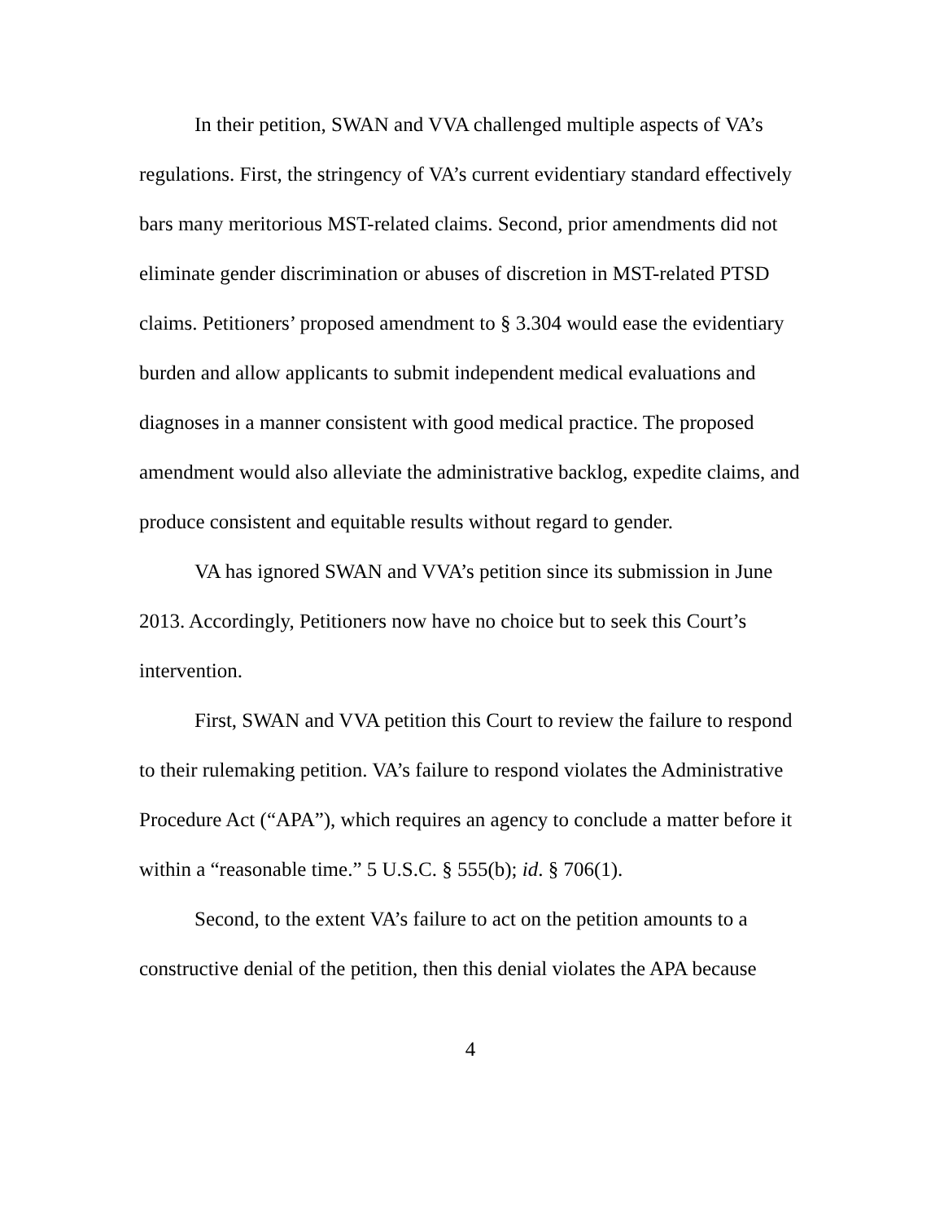In their petition, SWAN and VVA challenged multiple aspects of VA’s regulations. First, the stringency of VA’s current evidentiary standard effectively bars many meritorious MST-related claims. Second, prior amendments did not eliminate gender discrimination or abuses of discretion in MST-related PTSD claims. Petitioners’ proposed amendment to § 3.304 would ease the evidentiary burden and allow applicants to submit independent medical evaluations and diagnoses in a manner consistent with good medical practice. The proposed amendment would also alleviate the administrative backlog, expedite claims, and produce consistent and equitable results without regard to gender.
VA has ignored SWAN and VVA’s petition since its submission in June 2013. Accordingly, Petitioners now have no choice but to seek this Court’s intervention.
First, SWAN and VVA petition this Court to review the failure to respond to their rulemaking petition. VA’s failure to respond violates the Administrative Procedure Act (“APA”), which requires an agency to conclude a matter before it within a “reasonable time.” 5 U.S.C. § 555(b); id. § 706(1).
Second, to the extent VA’s failure to act on the petition amounts to a constructive denial of the petition, then this denial violates the APA because
4